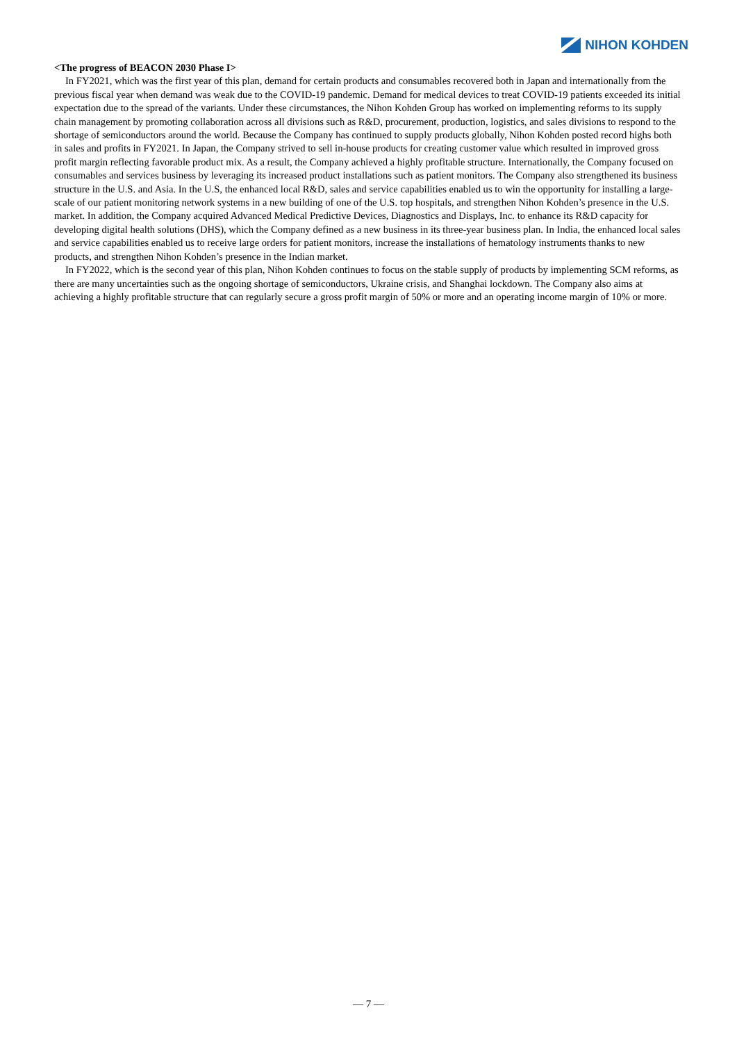NIHON KOHDEN
<The progress of BEACON 2030 Phase I>
In FY2021, which was the first year of this plan, demand for certain products and consumables recovered both in Japan and internationally from the previous fiscal year when demand was weak due to the COVID-19 pandemic. Demand for medical devices to treat COVID-19 patients exceeded its initial expectation due to the spread of the variants. Under these circumstances, the Nihon Kohden Group has worked on implementing reforms to its supply chain management by promoting collaboration across all divisions such as R&D, procurement, production, logistics, and sales divisions to respond to the shortage of semiconductors around the world. Because the Company has continued to supply products globally, Nihon Kohden posted record highs both in sales and profits in FY2021. In Japan, the Company strived to sell in-house products for creating customer value which resulted in improved gross profit margin reflecting favorable product mix. As a result, the Company achieved a highly profitable structure. Internationally, the Company focused on consumables and services business by leveraging its increased product installations such as patient monitors. The Company also strengthened its business structure in the U.S. and Asia. In the U.S, the enhanced local R&D, sales and service capabilities enabled us to win the opportunity for installing a large-scale of our patient monitoring network systems in a new building of one of the U.S. top hospitals, and strengthen Nihon Kohden’s presence in the U.S. market. In addition, the Company acquired Advanced Medical Predictive Devices, Diagnostics and Displays, Inc. to enhance its R&D capacity for developing digital health solutions (DHS), which the Company defined as a new business in its three-year business plan. In India, the enhanced local sales and service capabilities enabled us to receive large orders for patient monitors, increase the installations of hematology instruments thanks to new products, and strengthen Nihon Kohden’s presence in the Indian market.
In FY2022, which is the second year of this plan, Nihon Kohden continues to focus on the stable supply of products by implementing SCM reforms, as there are many uncertainties such as the ongoing shortage of semiconductors, Ukraine crisis, and Shanghai lockdown. The Company also aims at achieving a highly profitable structure that can regularly secure a gross profit margin of 50% or more and an operating income margin of 10% or more.
― 7 ―